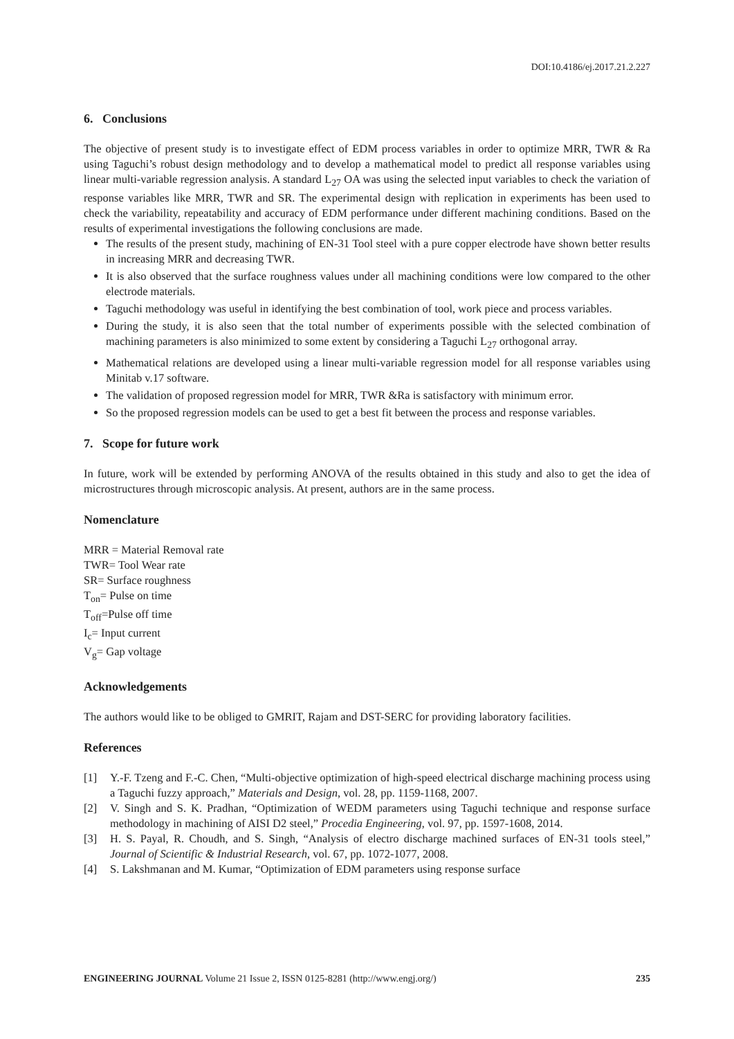DOI:10.4186/ej.2017.21.2.227
6. Conclusions
The objective of present study is to investigate effect of EDM process variables in order to optimize MRR, TWR & Ra using Taguchi’s robust design methodology and to develop a mathematical model to predict all response variables using linear multi-variable regression analysis. A standard L<sub>27</sub> OA was using the selected input variables to check the variation of response variables like MRR, TWR and SR. The experimental design with replication in experiments has been used to check the variability, repeatability and accuracy of EDM performance under different machining conditions. Based on the results of experimental investigations the following conclusions are made.
The results of the present study, machining of EN-31 Tool steel with a pure copper electrode have shown better results in increasing MRR and decreasing TWR.
It is also observed that the surface roughness values under all machining conditions were low compared to the other electrode materials.
Taguchi methodology was useful in identifying the best combination of tool, work piece and process variables.
During the study, it is also seen that the total number of experiments possible with the selected combination of machining parameters is also minimized to some extent by considering a Taguchi L<sub>27</sub> orthogonal array.
Mathematical relations are developed using a linear multi-variable regression model for all response variables using Minitab v.17 software.
The validation of proposed regression model for MRR, TWR &Ra is satisfactory with minimum error.
So the proposed regression models can be used to get a best fit between the process and response variables.
7. Scope for future work
In future, work will be extended by performing ANOVA of the results obtained in this study and also to get the idea of microstructures through microscopic analysis. At present, authors are in the same process.
Nomenclature
MRR = Material Removal rate
TWR= Tool Wear rate
SR= Surface roughness
T<sub>on</sub>= Pulse on time
T<sub>off</sub>=Pulse off time
I<sub>c</sub>= Input current
V<sub>g</sub>= Gap voltage
Acknowledgements
The authors would like to be obliged to GMRIT, Rajam and DST-SERC for providing laboratory facilities.
References
[1] Y.-F. Tzeng and F.-C. Chen, “Multi-objective optimization of high-speed electrical discharge machining process using a Taguchi fuzzy approach,” Materials and Design, vol. 28, pp. 1159-1168, 2007.
[2] V. Singh and S. K. Pradhan, “Optimization of WEDM parameters using Taguchi technique and response surface methodology in machining of AISI D2 steel,” Procedia Engineering, vol. 97, pp. 1597-1608, 2014.
[3] H. S. Payal, R. Choudh, and S. Singh, “Analysis of electro discharge machined surfaces of EN-31 tools steel,” Journal of Scientific & Industrial Research, vol. 67, pp. 1072-1077, 2008.
[4] S. Lakshmanan and M. Kumar, “Optimization of EDM parameters using response surface
ENGINEERING JOURNAL Volume 21 Issue 2, ISSN 0125-8281 (http://www.engj.org/) 235